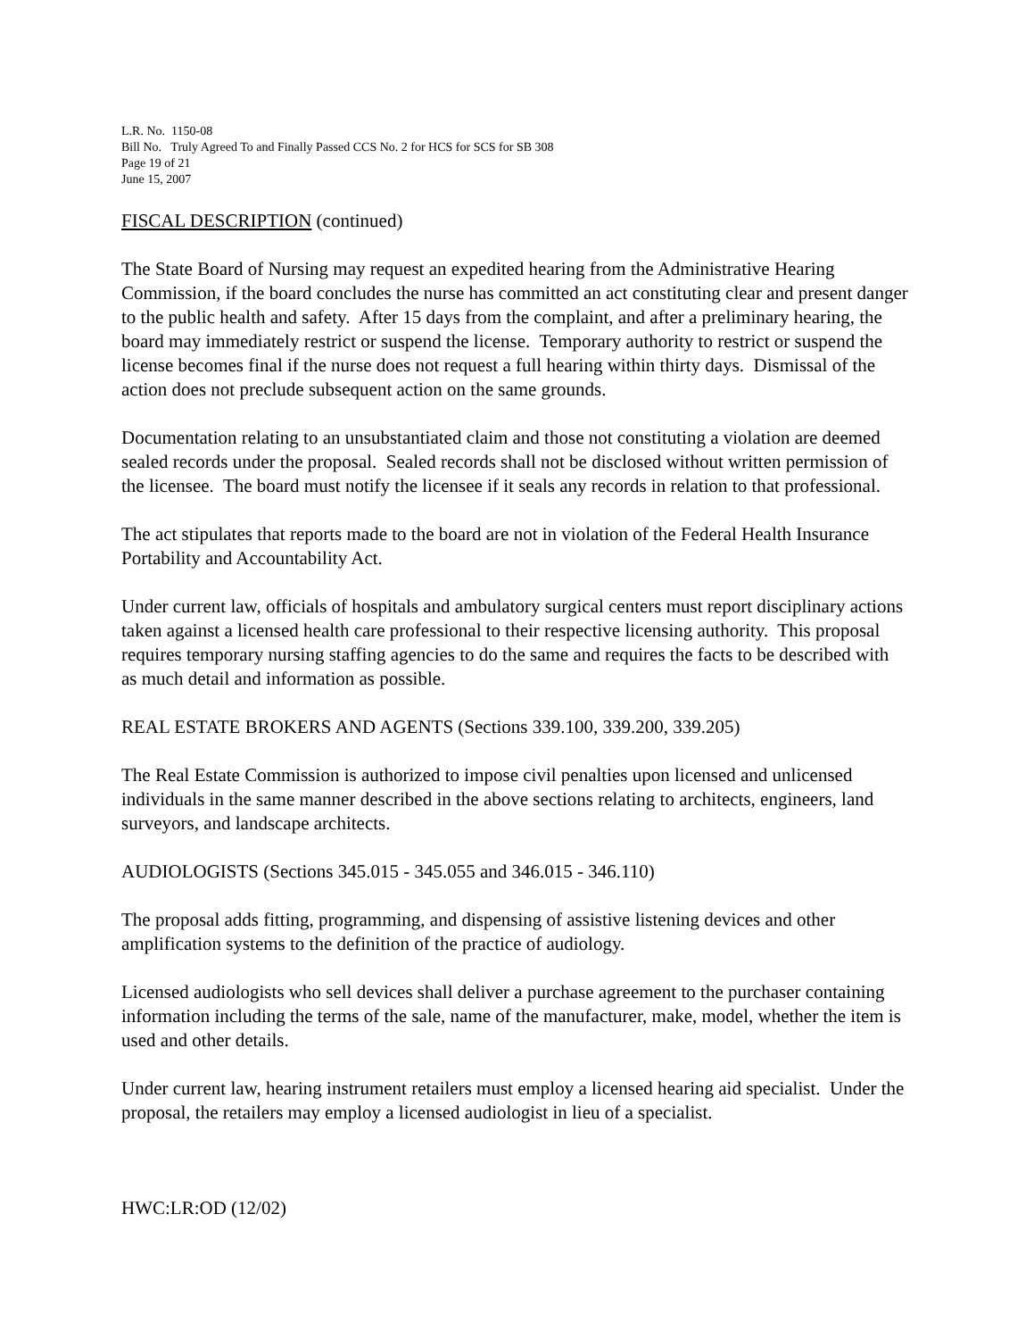L.R. No. 1150-08
Bill No. Truly Agreed To and Finally Passed CCS No. 2 for HCS for SCS for SB 308
Page 19 of 21
June 15, 2007
FISCAL DESCRIPTION (continued)
The State Board of Nursing may request an expedited hearing from the Administrative Hearing Commission, if the board concludes the nurse has committed an act constituting clear and present danger to the public health and safety. After 15 days from the complaint, and after a preliminary hearing, the board may immediately restrict or suspend the license. Temporary authority to restrict or suspend the license becomes final if the nurse does not request a full hearing within thirty days. Dismissal of the action does not preclude subsequent action on the same grounds.
Documentation relating to an unsubstantiated claim and those not constituting a violation are deemed sealed records under the proposal. Sealed records shall not be disclosed without written permission of the licensee. The board must notify the licensee if it seals any records in relation to that professional.
The act stipulates that reports made to the board are not in violation of the Federal Health Insurance Portability and Accountability Act.
Under current law, officials of hospitals and ambulatory surgical centers must report disciplinary actions taken against a licensed health care professional to their respective licensing authority. This proposal requires temporary nursing staffing agencies to do the same and requires the facts to be described with as much detail and information as possible.
REAL ESTATE BROKERS AND AGENTS (Sections 339.100, 339.200, 339.205)
The Real Estate Commission is authorized to impose civil penalties upon licensed and unlicensed individuals in the same manner described in the above sections relating to architects, engineers, land surveyors, and landscape architects.
AUDIOLOGISTS (Sections 345.015 - 345.055 and 346.015 - 346.110)
The proposal adds fitting, programming, and dispensing of assistive listening devices and other amplification systems to the definition of the practice of audiology.
Licensed audiologists who sell devices shall deliver a purchase agreement to the purchaser containing information including the terms of the sale, name of the manufacturer, make, model, whether the item is used and other details.
Under current law, hearing instrument retailers must employ a licensed hearing aid specialist. Under the proposal, the retailers may employ a licensed audiologist in lieu of a specialist.
HWC:LR:OD (12/02)